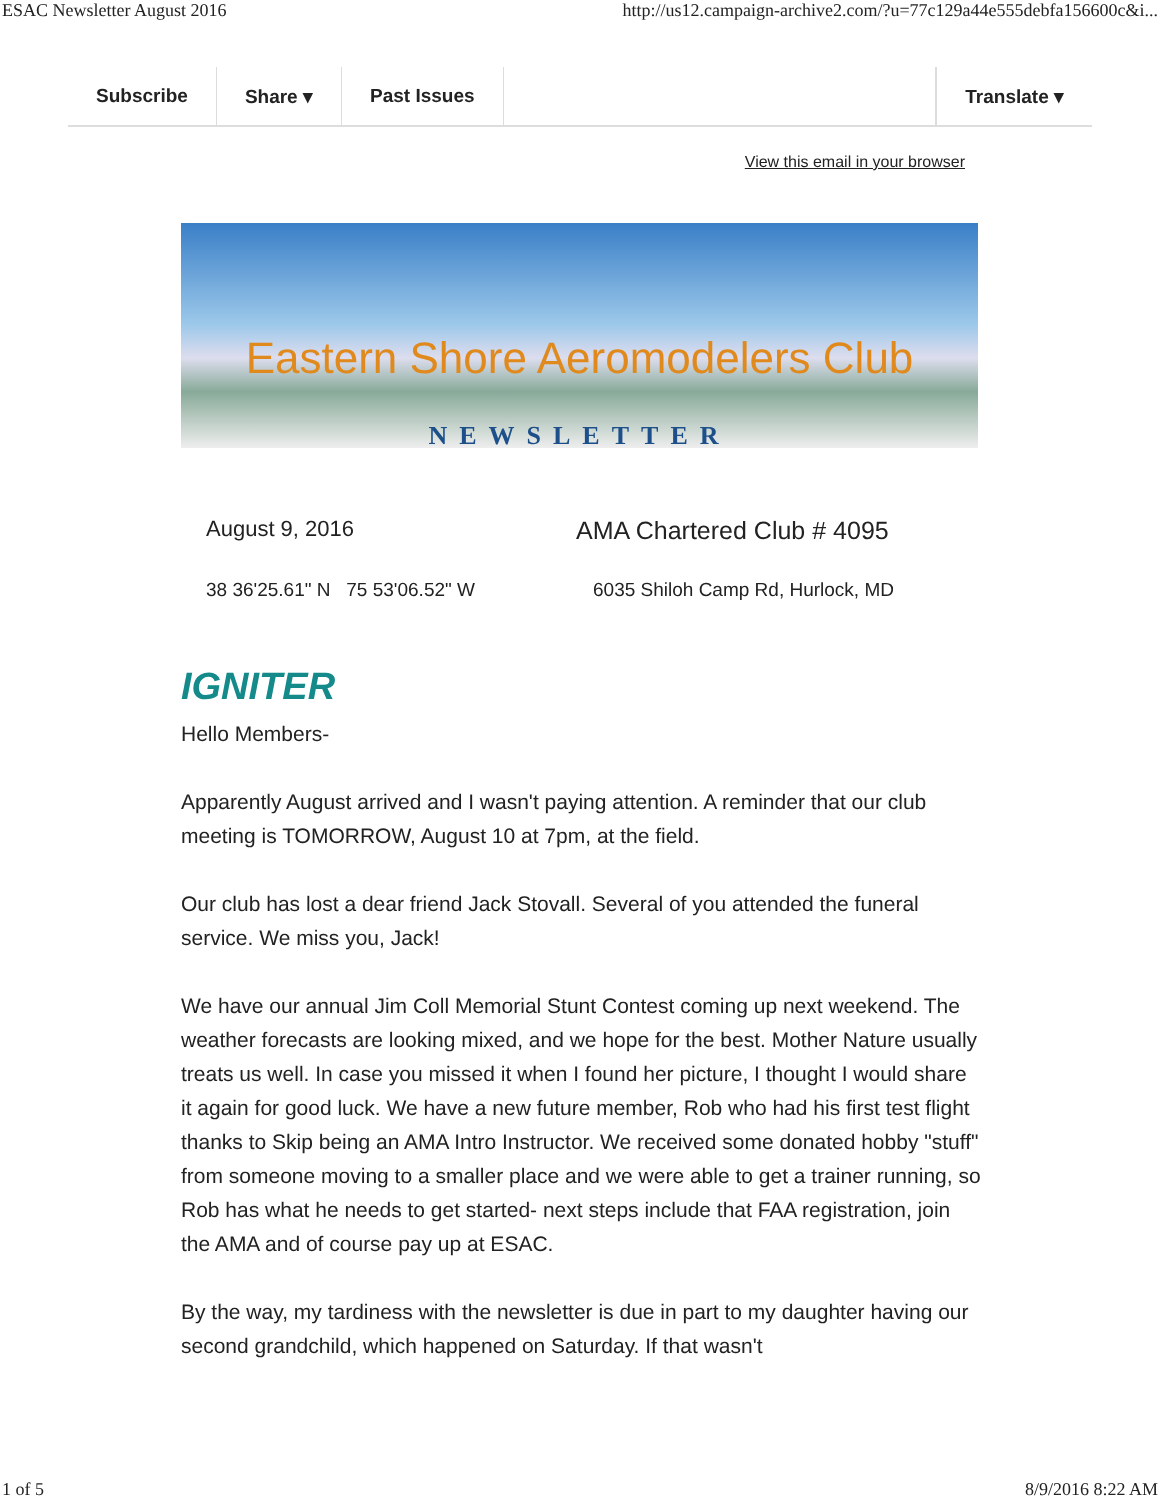ESAC Newsletter August 2016 http://us12.campaign-archive2.com/?u=77c129a44e555debfa156600c&i...
Subscribe Share ▾ Past Issues Translate ▾
View this email in your browser
Eastern Shore Aeromodelers Club
NEWSLETTER
August 9, 2016 AMA Chartered Club # 4095
38 36'25.61" N 75 53'06.52" W
6035 Shiloh Camp Rd, Hurlock, MD
IGNITER
Hello Members-
Apparently August arrived and I wasn't paying attention. A reminder that our club meeting is TOMORROW, August 10 at 7pm, at the field.
Our club has lost a dear friend Jack Stovall. Several of you attended the funeral service. We miss you, Jack!
We have our annual Jim Coll Memorial Stunt Contest coming up next weekend. The weather forecasts are looking mixed, and we hope for the best. Mother Nature usually treats us well. In case you missed it when I found her picture, I thought I would share it again for good luck. We have a new future member, Rob who had his first test flight thanks to Skip being an AMA Intro Instructor. We received some donated hobby "stuff" from someone moving to a smaller place and we were able to get a trainer running, so Rob has what he needs to get started- next steps include that FAA registration, join the AMA and of course pay up at ESAC.
By the way, my tardiness with the newsletter is due in part to my daughter having our second grandchild, which happened on Saturday. If that wasn't
1 of 5 8/9/2016 8:22 AM